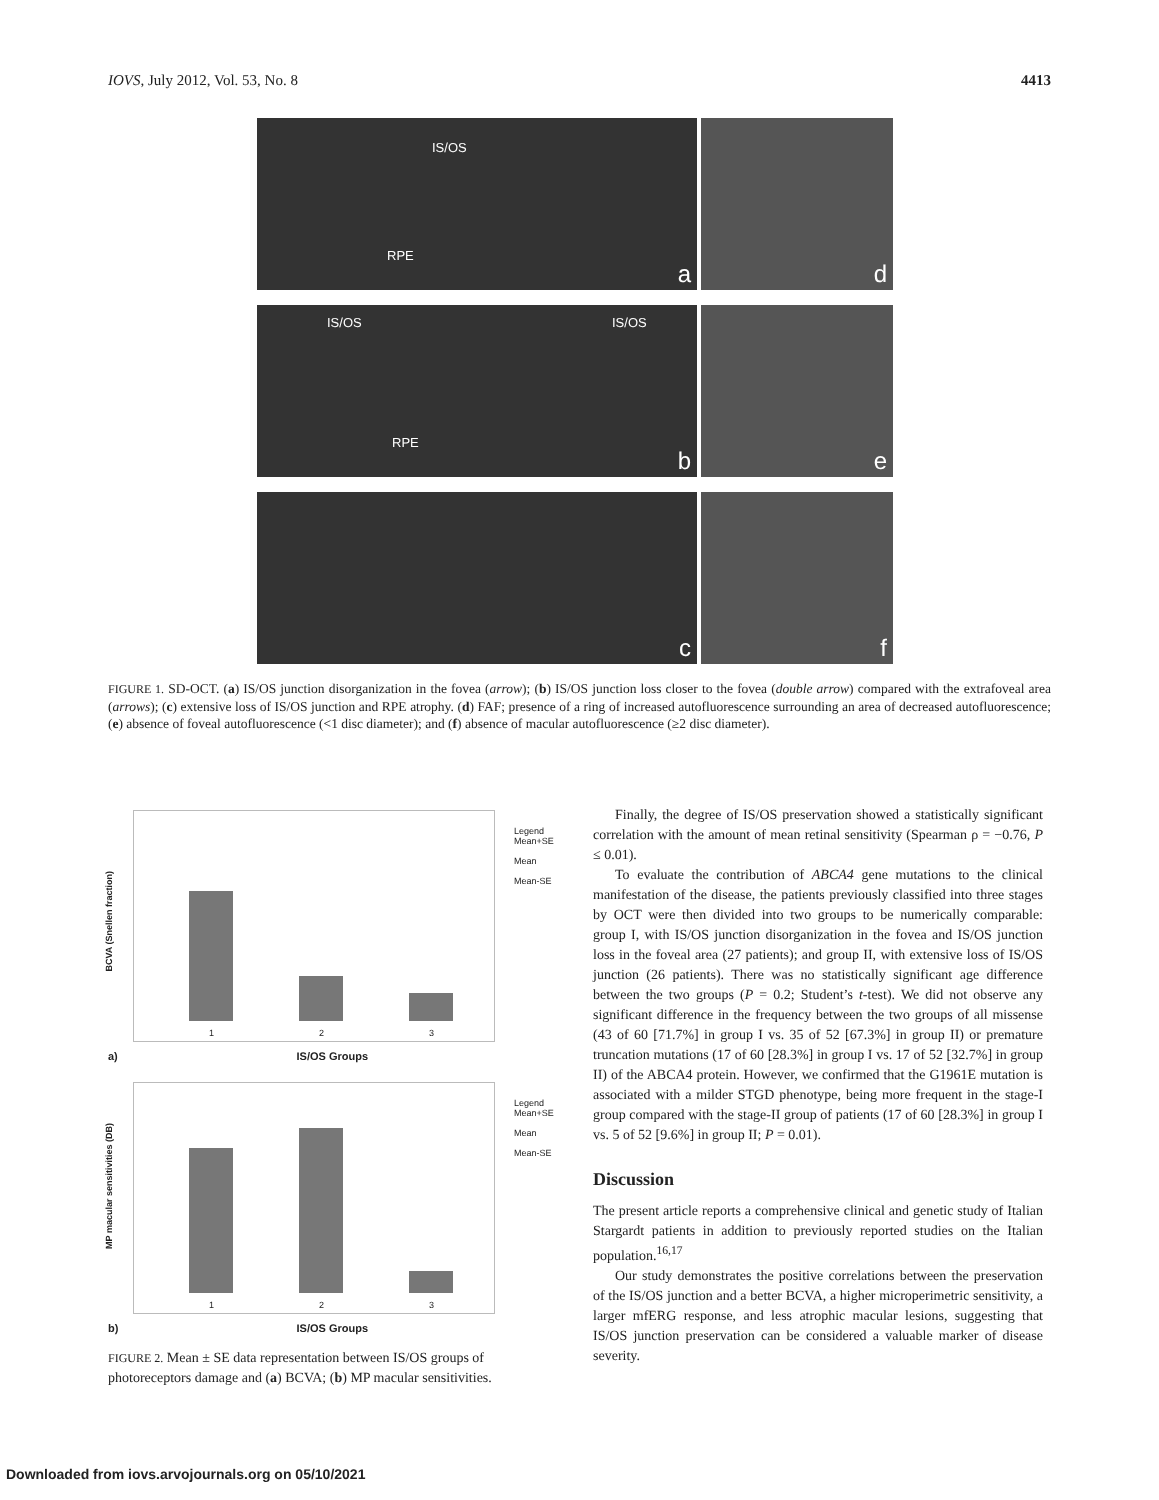IOVS, July 2012, Vol. 53, No. 8 4413
IS/OS
RPE
a
d
IS/OS IS/OS
RPE
b
e
c
f
FIGURE 1. SD-OCT. (a) IS/OS junction disorganization in the fovea (arrow); (b) IS/OS junction loss closer to the fovea (double arrow) compared with the extrafoveal area (arrows); (c) extensive loss of IS/OS junction and RPE atrophy. (d) FAF; presence of a ring of increased autofluorescence surrounding an area of decreased autofluorescence; (e) absence of foveal autofluorescence (<1 disc diameter); and (f) absence of macular autofluorescence (≥2 disc diameter).
BCVA (Snellen fraction)
Legend
Mean+SE
Mean
Mean-SE
1 2 3
a) IS/OS Groups
MP macular sensitivities (DB)
Legend
Mean+SE
Mean
Mean-SE
1 2 3
b) IS/OS Groups
FIGURE 2. Mean ± SE data representation between IS/OS groups of photoreceptors damage and (a) BCVA; (b) MP macular sensitivities.
Finally, the degree of IS/OS preservation showed a statistically significant correlation with the amount of mean retinal sensitivity (Spearman ρ = −0.76, P ≤ 0.01).
To evaluate the contribution of ABCA4 gene mutations to the clinical manifestation of the disease, the patients previously classified into three stages by OCT were then divided into two groups to be numerically comparable: group I, with IS/OS junction disorganization in the fovea and IS/OS junction loss in the foveal area (27 patients); and group II, with extensive loss of IS/OS junction (26 patients). There was no statistically significant age difference between the two groups (P = 0.2; Student’s t-test). We did not observe any significant difference in the frequency between the two groups of all missense (43 of 60 [71.7%] in group I vs. 35 of 52 [67.3%] in group II) or premature truncation mutations (17 of 60 [28.3%] in group I vs. 17 of 52 [32.7%] in group II) of the ABCA4 protein. However, we confirmed that the G1961E mutation is associated with a milder STGD phenotype, being more frequent in the stage-I group compared with the stage-II group of patients (17 of 60 [28.3%] in group I vs. 5 of 52 [9.6%] in group II; P = 0.01).
Discussion
The present article reports a comprehensive clinical and genetic study of Italian Stargardt patients in addition to previously reported studies on the Italian population.<sup>16,17</sup>
Our study demonstrates the positive correlations between the preservation of the IS/OS junction and a better BCVA, a higher microperimetric sensitivity, a larger mfERG response, and less atrophic macular lesions, suggesting that IS/OS junction preservation can be considered a valuable marker of disease severity.
Downloaded from iovs.arvojournals.org on 05/10/2021